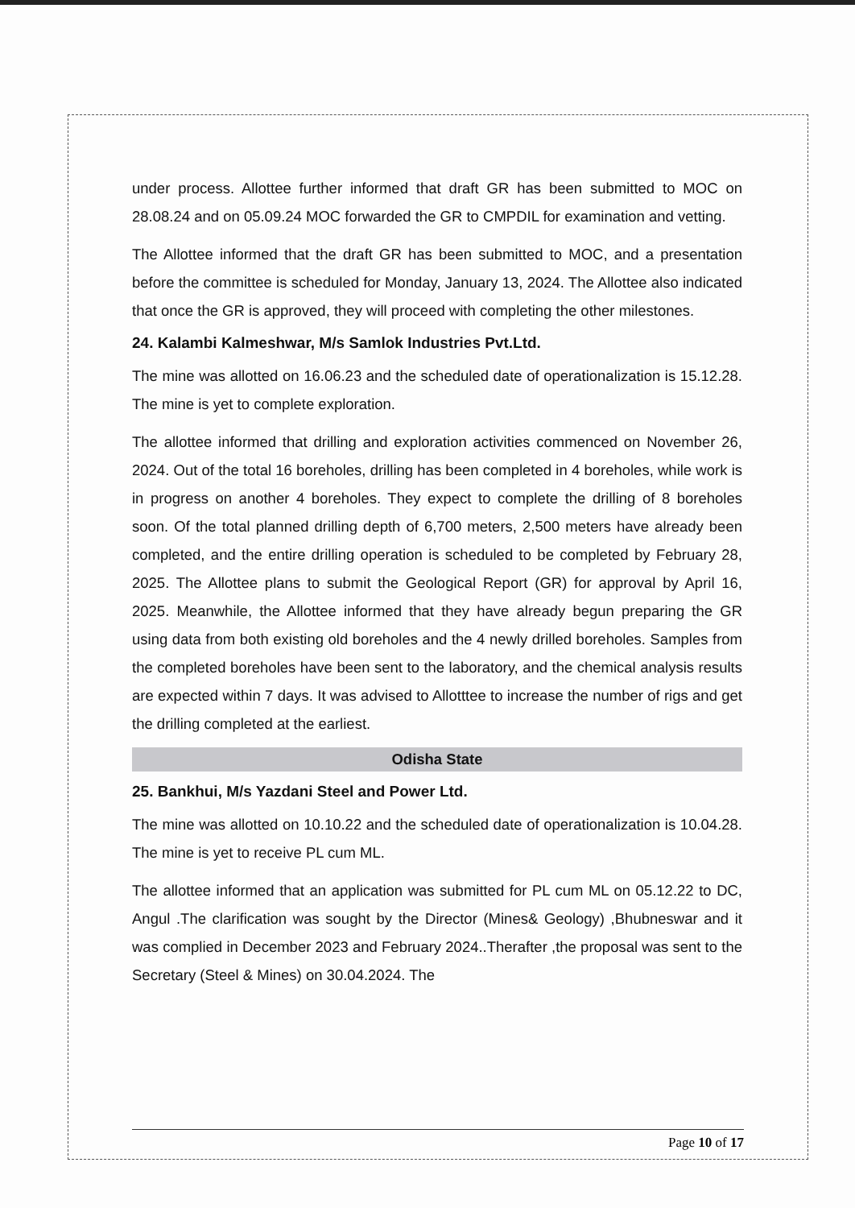under process. Allottee further informed that draft GR has been submitted to MOC on 28.08.24 and on 05.09.24 MOC forwarded the GR to CMPDIL for examination and vetting.
The Allottee informed that the draft GR has been submitted to MOC, and a presentation before the committee is scheduled for Monday, January 13, 2024. The Allottee also indicated that once the GR is approved, they will proceed with completing the other milestones.
24. Kalambi Kalmeshwar, M/s Samlok Industries Pvt.Ltd.
The mine was allotted on 16.06.23 and the scheduled date of operationalization is 15.12.28. The mine is yet to complete exploration.
The allottee informed that drilling and exploration activities commenced on November 26, 2024. Out of the total 16 boreholes, drilling has been completed in 4 boreholes, while work is in progress on another 4 boreholes. They expect to complete the drilling of 8 boreholes soon. Of the total planned drilling depth of 6,700 meters, 2,500 meters have already been completed, and the entire drilling operation is scheduled to be completed by February 28, 2025. The Allottee plans to submit the Geological Report (GR) for approval by April 16, 2025. Meanwhile, the Allottee informed that they have already begun preparing the GR using data from both existing old boreholes and the 4 newly drilled boreholes. Samples from the completed boreholes have been sent to the laboratory, and the chemical analysis results are expected within 7 days. It was advised to Allotttee to increase the number of rigs and get the drilling completed at the earliest.
Odisha State
25. Bankhui, M/s Yazdani Steel and Power Ltd.
The mine was allotted on 10.10.22 and the scheduled date of operationalization is 10.04.28. The mine is yet to receive PL cum ML.
The allottee informed that an application was submitted for PL cum ML on 05.12.22 to DC, Angul .The clarification was sought by the Director (Mines& Geology) ,Bhubneswar and it was complied in December 2023 and February 2024..Therafter ,the proposal was sent to the Secretary (Steel & Mines) on 30.04.2024. The
Page 10 of 17